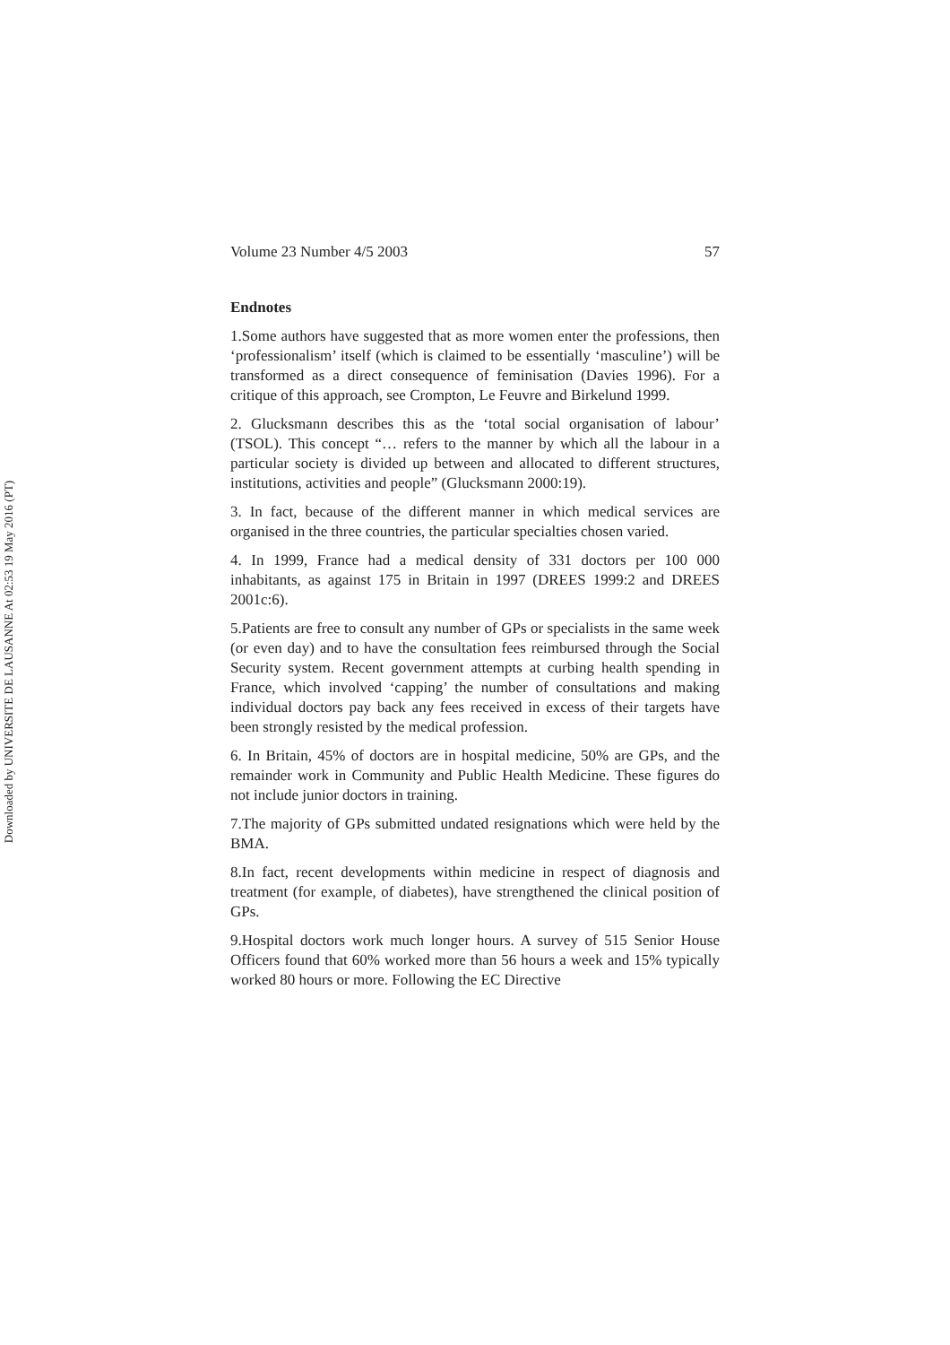Volume 23 Number 4/5 2003 57
Endnotes
1.Some authors have suggested that as more women enter the professions, then ‘professionalism’ itself (which is claimed to be essentially ‘masculine’) will be transformed as a direct consequence of feminisation (Davies 1996). For a critique of this approach, see Crompton, Le Feuvre and Birkelund 1999.
2. Glucksmann describes this as the ‘total social organisation of labour’ (TSOL). This concept “… refers to the manner by which all the labour in a particular society is divided up between and allocated to different structures, institutions, activities and people” (Glucksmann 2000:19).
3. In fact, because of the different manner in which medical services are organised in the three countries, the particular specialties chosen varied.
4. In 1999, France had a medical density of 331 doctors per 100 000 inhabitants, as against 175 in Britain in 1997 (DREES 1999:2 and DREES 2001c:6).
5.Patients are free to consult any number of GPs or specialists in the same week (or even day) and to have the consultation fees reimbursed through the Social Security system. Recent government attempts at curbing health spending in France, which involved ‘capping’ the number of consultations and making individual doctors pay back any fees received in excess of their targets have been strongly resisted by the medical profession.
6. In Britain, 45% of doctors are in hospital medicine, 50% are GPs, and the remainder work in Community and Public Health Medicine. These figures do not include junior doctors in training.
7.The majority of GPs submitted undated resignations which were held by the BMA.
8.In fact, recent developments within medicine in respect of diagnosis and treatment (for example, of diabetes), have strengthened the clinical position of GPs.
9.Hospital doctors work much longer hours. A survey of 515 Senior House Officers found that 60% worked more than 56 hours a week and 15% typically worked 80 hours or more. Following the EC Directive
Downloaded by UNIVERSITE DE LAUSANNE At 02:53 19 May 2016 (PT)